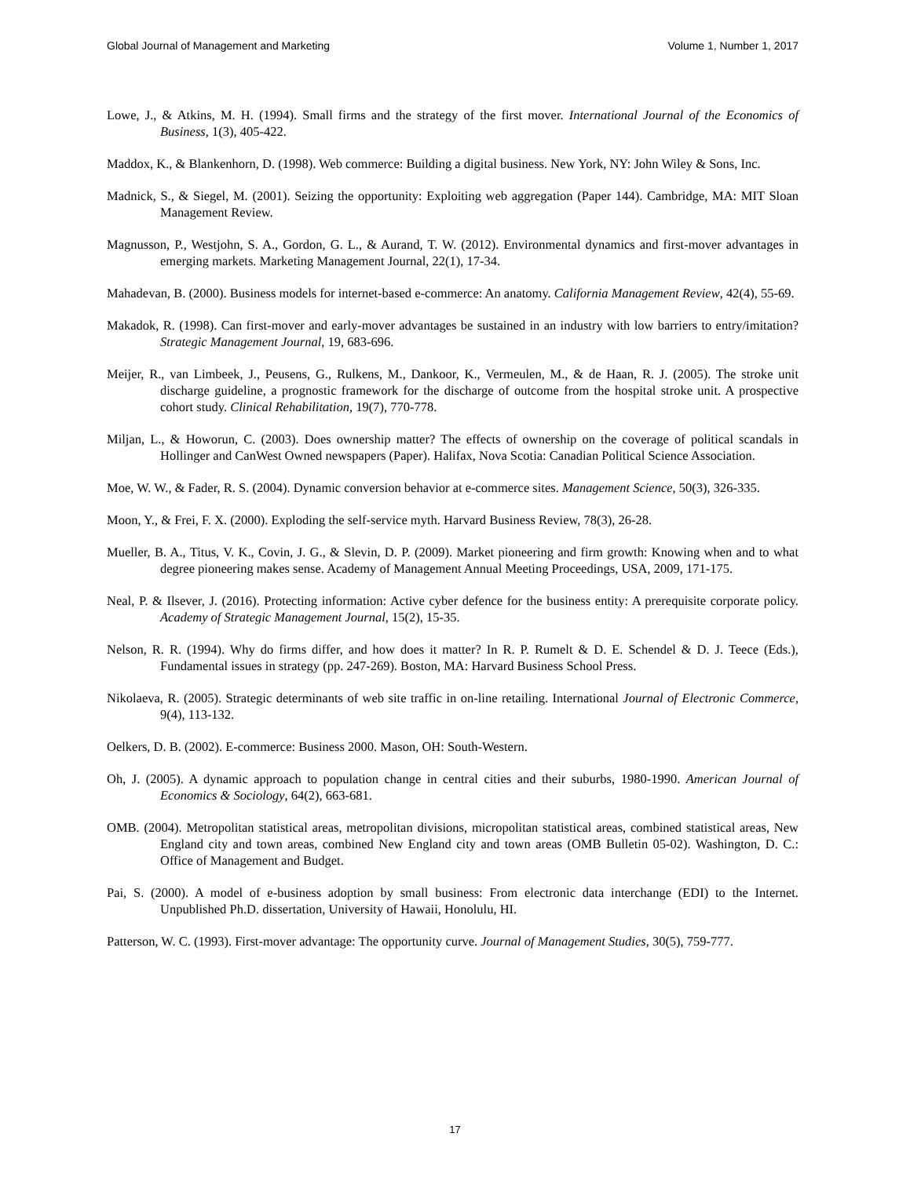Global Journal of Management and Marketing Volume 1, Number 1, 2017
Lowe, J., & Atkins, M. H. (1994). Small firms and the strategy of the first mover. International Journal of the Economics of Business, 1(3), 405-422.
Maddox, K., & Blankenhorn, D. (1998). Web commerce: Building a digital business. New York, NY: John Wiley & Sons, Inc.
Madnick, S., & Siegel, M. (2001). Seizing the opportunity: Exploiting web aggregation (Paper 144). Cambridge, MA: MIT Sloan Management Review.
Magnusson, P., Westjohn, S. A., Gordon, G. L., & Aurand, T. W. (2012). Environmental dynamics and first-mover advantages in emerging markets. Marketing Management Journal, 22(1), 17-34.
Mahadevan, B. (2000). Business models for internet-based e-commerce: An anatomy. California Management Review, 42(4), 55-69.
Makadok, R. (1998). Can first-mover and early-mover advantages be sustained in an industry with low barriers to entry/imitation? Strategic Management Journal, 19, 683-696.
Meijer, R., van Limbeek, J., Peusens, G., Rulkens, M., Dankoor, K., Vermeulen, M., & de Haan, R. J. (2005). The stroke unit discharge guideline, a prognostic framework for the discharge of outcome from the hospital stroke unit. A prospective cohort study. Clinical Rehabilitation, 19(7), 770-778.
Miljan, L., & Howorun, C. (2003). Does ownership matter? The effects of ownership on the coverage of political scandals in Hollinger and CanWest Owned newspapers (Paper). Halifax, Nova Scotia: Canadian Political Science Association.
Moe, W. W., & Fader, R. S. (2004). Dynamic conversion behavior at e-commerce sites. Management Science, 50(3), 326-335.
Moon, Y., & Frei, F. X. (2000). Exploding the self-service myth. Harvard Business Review, 78(3), 26-28.
Mueller, B. A., Titus, V. K., Covin, J. G., & Slevin, D. P. (2009). Market pioneering and firm growth: Knowing when and to what degree pioneering makes sense. Academy of Management Annual Meeting Proceedings, USA, 2009, 171-175.
Neal, P. & Ilsever, J. (2016). Protecting information: Active cyber defence for the business entity: A prerequisite corporate policy. Academy of Strategic Management Journal, 15(2), 15-35.
Nelson, R. R. (1994). Why do firms differ, and how does it matter? In R. P. Rumelt & D. E. Schendel & D. J. Teece (Eds.), Fundamental issues in strategy (pp. 247-269). Boston, MA: Harvard Business School Press.
Nikolaeva, R. (2005). Strategic determinants of web site traffic in on-line retailing. International Journal of Electronic Commerce, 9(4), 113-132.
Oelkers, D. B. (2002). E-commerce: Business 2000. Mason, OH: South-Western.
Oh, J. (2005). A dynamic approach to population change in central cities and their suburbs, 1980-1990. American Journal of Economics & Sociology, 64(2), 663-681.
OMB. (2004). Metropolitan statistical areas, metropolitan divisions, micropolitan statistical areas, combined statistical areas, New England city and town areas, combined New England city and town areas (OMB Bulletin 05-02). Washington, D. C.: Office of Management and Budget.
Pai, S. (2000). A model of e-business adoption by small business: From electronic data interchange (EDI) to the Internet. Unpublished Ph.D. dissertation, University of Hawaii, Honolulu, HI.
Patterson, W. C. (1993). First-mover advantage: The opportunity curve. Journal of Management Studies, 30(5), 759-777.
17